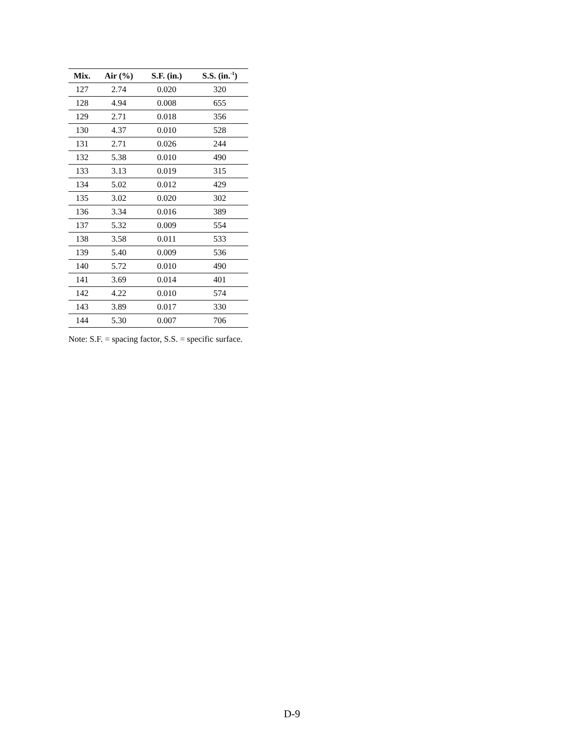| Mix. | Air (%) | S.F. (in.) | S.S. (in.<sup>-1</sup>) |
| --- | --- | --- | --- |
| 127 | 2.74 | 0.020 | 320 |
| 128 | 4.94 | 0.008 | 655 |
| 129 | 2.71 | 0.018 | 356 |
| 130 | 4.37 | 0.010 | 528 |
| 131 | 2.71 | 0.026 | 244 |
| 132 | 5.38 | 0.010 | 490 |
| 133 | 3.13 | 0.019 | 315 |
| 134 | 5.02 | 0.012 | 429 |
| 135 | 3.02 | 0.020 | 302 |
| 136 | 3.34 | 0.016 | 389 |
| 137 | 5.32 | 0.009 | 554 |
| 138 | 3.58 | 0.011 | 533 |
| 139 | 5.40 | 0.009 | 536 |
| 140 | 5.72 | 0.010 | 490 |
| 141 | 3.69 | 0.014 | 401 |
| 142 | 4.22 | 0.010 | 574 |
| 143 | 3.89 | 0.017 | 330 |
| 144 | 5.30 | 0.007 | 706 |
Note: S.F. = spacing factor, S.S. = specific surface.
D-9